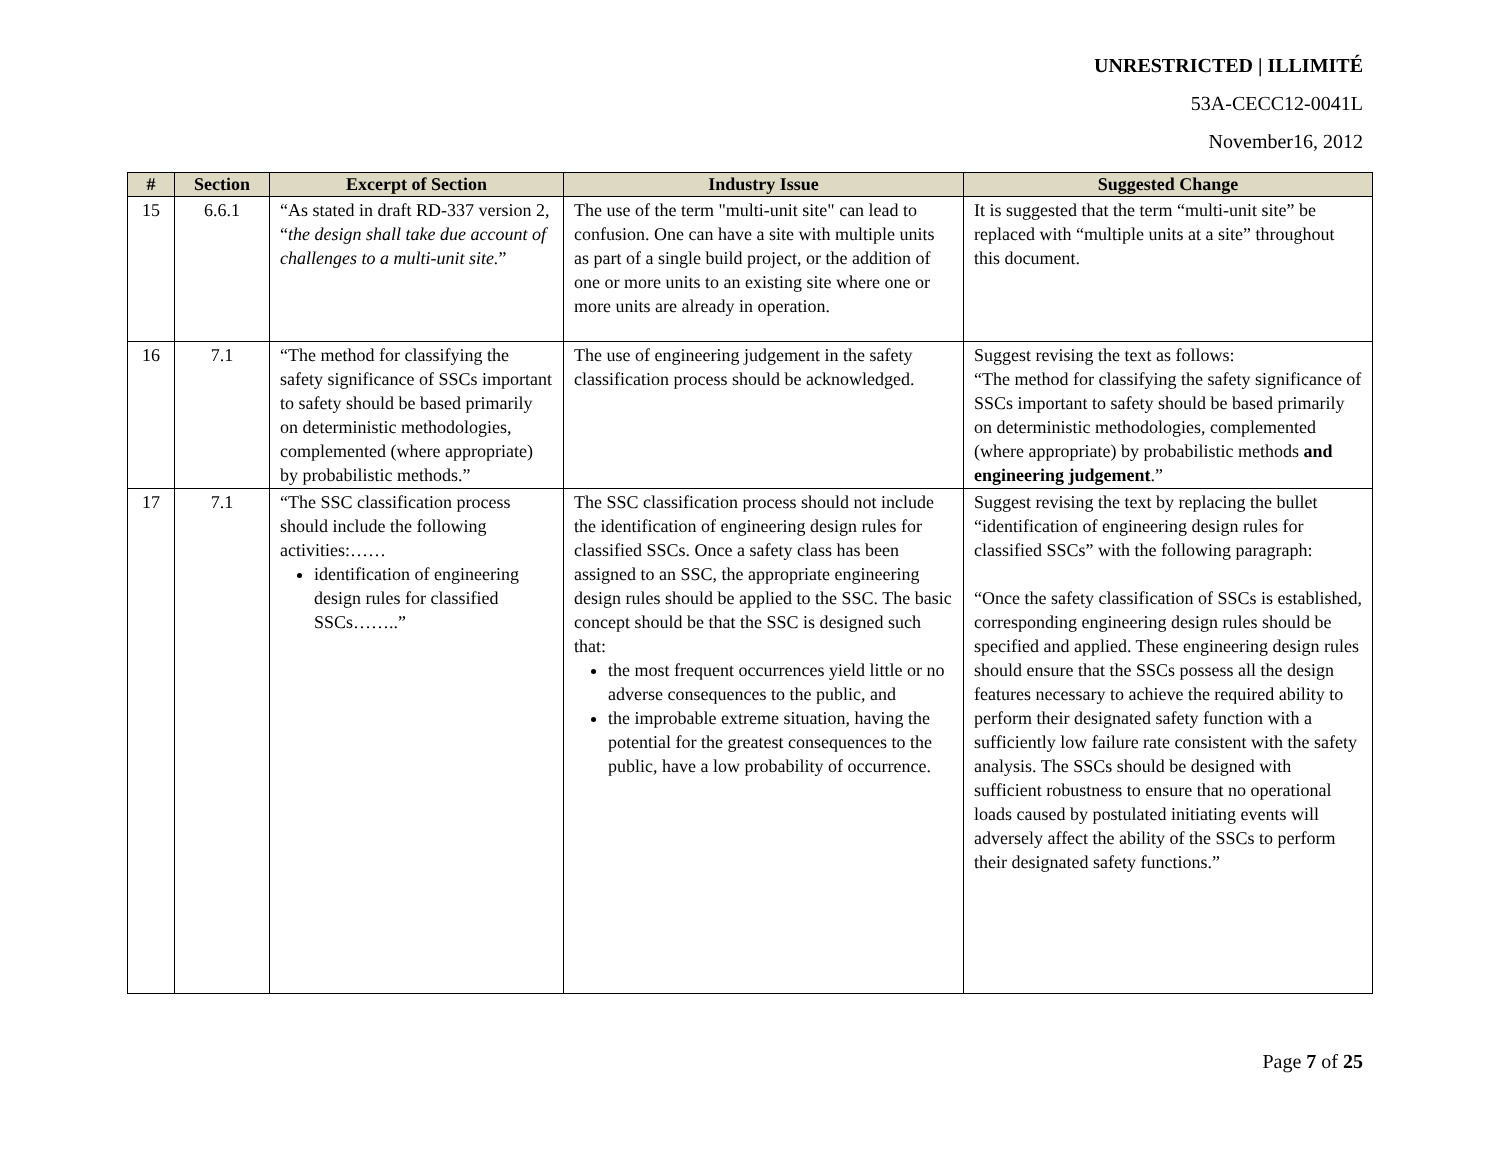UNRESTRICTED | ILLIMITÉ
53A-CECC12-0041L
November16, 2012
| # | Section | Excerpt of Section | Industry Issue | Suggested Change |
| --- | --- | --- | --- | --- |
| 15 | 6.6.1 | “As stated in draft RD-337 version 2, “ the design shall take due account of challenges to a multi-unit site. ” | The use of the term "multi-unit site" can lead to confusion. One can have a site with multiple units as part of a single build project, or the addition of one or more units to an existing site where one or more units are already in operation. | It is suggested that the term “multi-unit site” be replaced with “multiple units at a site” throughout this document. |
| 16 | 7.1 | “The method for classifying the safety significance of SSCs important to safety should be based primarily on deterministic methodologies, complemented (where appropriate) by probabilistic methods.” | The use of engineering judgement in the safety classification process should be acknowledged. | Suggest revising the text as follows: “The method for classifying the safety significance of SSCs important to safety should be based primarily on deterministic methodologies, complemented (where appropriate) by probabilistic methods and engineering judgement .” |
| 17 | 7.1 | “The SSC classification process should include the following activities:…… identification of engineering design rules for classified SSCs……..” | The SSC classification process should not include the identification of engineering design rules for classified SSCs. Once a safety class has been assigned to an SSC, the appropriate engineering design rules should be applied to the SSC. The basic concept should be that the SSC is designed such that: the most frequent occurrences yield little or no adverse consequences to the public, and the improbable extreme situation, having the potential for the greatest consequences to the public, have a low probability of occurrence. | Suggest revising the text by replacing the bullet “identification of engineering design rules for classified SSCs” with the following paragraph: “Once the safety classification of SSCs is established, corresponding engineering design rules should be specified and applied. These engineering design rules should ensure that the SSCs possess all the design features necessary to achieve the required ability to perform their designated safety function with a sufficiently low failure rate consistent with the safety analysis. The SSCs should be designed with sufficient robustness to ensure that no operational loads caused by postulated initiating events will adversely affect the ability of the SSCs to perform their designated safety functions.” |
Page 7 of 25